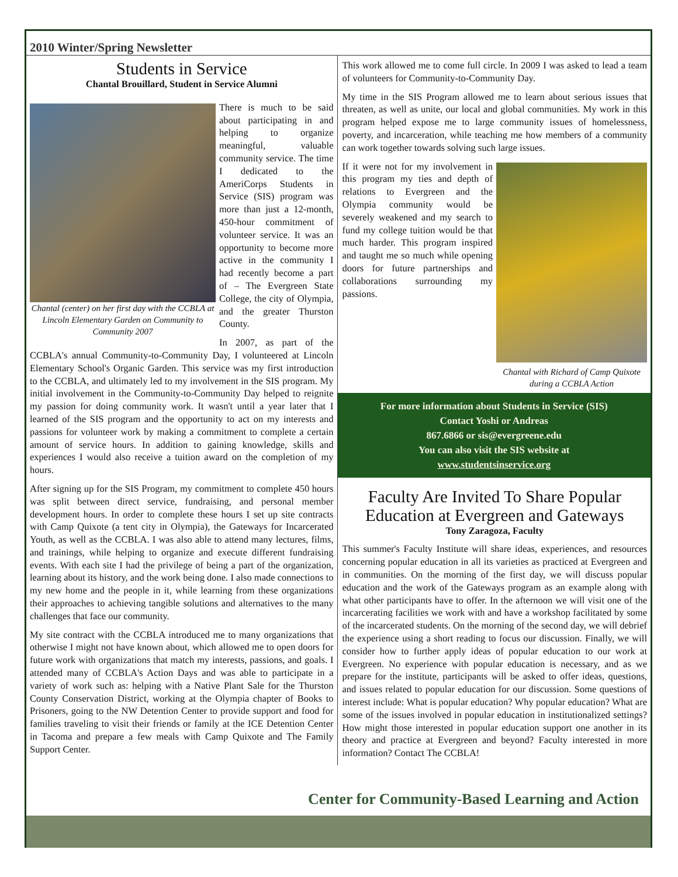2010 Winter/Spring Newsletter
Students in Service
Chantal Brouillard, Student in Service Alumni
Chantal (center) on her first day with the CCBLA at Lincoln Elementary Garden on Community to Community 2007
There is much to be said about participating in and helping to organize meaningful, valuable community service. The time I dedicated to the AmeriCorps Students in Service (SIS) program was more than just a 12-month, 450-hour commitment of volunteer service. It was an opportunity to become more active in the community I had recently become a part of – The Evergreen State College, the city of Olympia, and the greater Thurston County.
In 2007, as part of the CCBLA's annual Community-to-Community Day, I volunteered at Lincoln Elementary School's Organic Garden. This service was my first introduction to the CCBLA, and ultimately led to my involvement in the SIS program. My initial involvement in the Community-to-Community Day helped to reignite my passion for doing community work. It wasn't until a year later that I learned of the SIS program and the opportunity to act on my interests and passions for volunteer work by making a commitment to complete a certain amount of service hours. In addition to gaining knowledge, skills and experiences I would also receive a tuition award on the completion of my hours.
After signing up for the SIS Program, my commitment to complete 450 hours was split between direct service, fundraising, and personal member development hours. In order to complete these hours I set up site contracts with Camp Quixote (a tent city in Olympia), the Gateways for Incarcerated Youth, as well as the CCBLA. I was also able to attend many lectures, films, and trainings, while helping to organize and execute different fundraising events. With each site I had the privilege of being a part of the organization, learning about its history, and the work being done. I also made connections to my new home and the people in it, while learning from these organizations their approaches to achieving tangible solutions and alternatives to the many challenges that face our community.
My site contract with the CCBLA introduced me to many organizations that otherwise I might not have known about, which allowed me to open doors for future work with organizations that match my interests, passions, and goals. I attended many of CCBLA's Action Days and was able to participate in a variety of work such as: helping with a Native Plant Sale for the Thurston County Conservation District, working at the Olympia chapter of Books to Prisoners, going to the NW Detention Center to provide support and food for families traveling to visit their friends or family at the ICE Detention Center in Tacoma and prepare a few meals with Camp Quixote and The Family Support Center.
This work allowed me to come full circle. In 2009 I was asked to lead a team of volunteers for Community-to-Community Day.
My time in the SIS Program allowed me to learn about serious issues that threaten, as well as unite, our local and global communities. My work in this program helped expose me to large community issues of homelessness, poverty, and incarceration, while teaching me how members of a community can work together towards solving such large issues.
Chantal with Richard of Camp Quixote during a CCBLA Action
If it were not for my involvement in this program my ties and depth of relations to Evergreen and the Olympia community would be severely weakened and my search to fund my college tuition would be that much harder. This program inspired and taught me so much while opening doors for future partnerships and collaborations surrounding my passions.
For more information about Students in Service (SIS)
Contact Yoshi or Andreas
867.6866 or sis@evergreene.edu
You can also visit the SIS website at
www.studentsinservice.org
Faculty Are Invited To Share Popular Education at Evergreen and Gateways
Tony Zaragoza, Faculty
This summer's Faculty Institute will share ideas, experiences, and resources concerning popular education in all its varieties as practiced at Evergreen and in communities. On the morning of the first day, we will discuss popular education and the work of the Gateways program as an example along with what other participants have to offer. In the afternoon we will visit one of the incarcerating facilities we work with and have a workshop facilitated by some of the incarcerated students. On the morning of the second day, we will debrief the experience using a short reading to focus our discussion. Finally, we will consider how to further apply ideas of popular education to our work at Evergreen. No experience with popular education is necessary, and as we prepare for the institute, participants will be asked to offer ideas, questions, and issues related to popular education for our discussion. Some questions of interest include: What is popular education? Why popular education? What are some of the issues involved in popular education in institutionalized settings? How might those interested in popular education support one another in its theory and practice at Evergreen and beyond? Faculty interested in more information? Contact The CCBLA!
Center for Community-Based Learning and Action